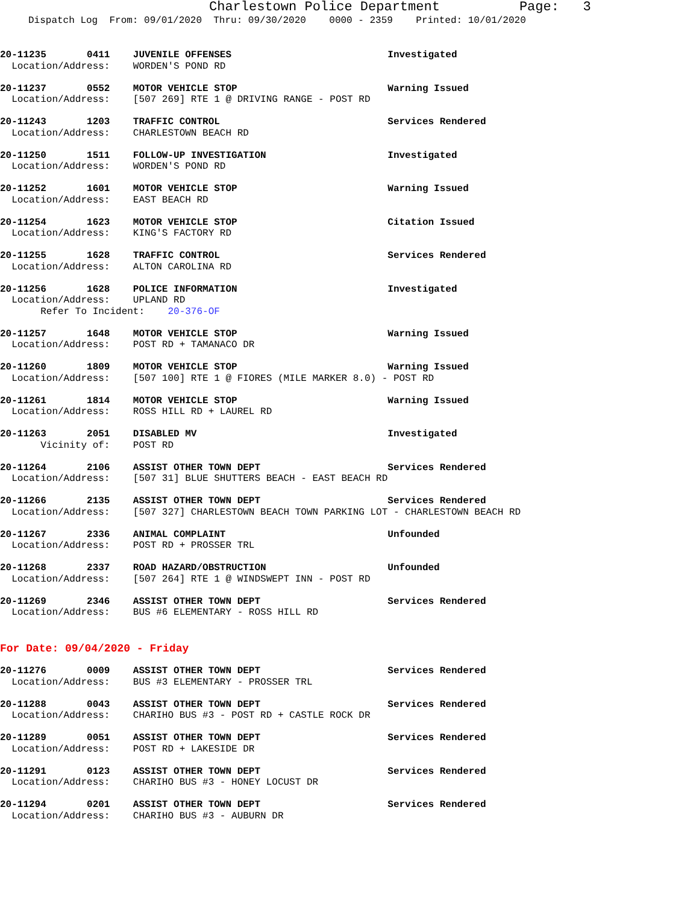Charlestown Police Department Page: 3
Dispatch Log From: 09/01/2020 Thru: 09/30/2020 0000 - 2359 Printed: 10/01/2020
20-11235 0411 JUVENILE OFFENSES Investigated Location/Address: WORDEN'S POND RD
20-11237 0552 MOTOR VEHICLE STOP Warning Issued Location/Address: [507 269] RTE 1 @ DRIVING RANGE - POST RD
20-11243 1203 TRAFFIC CONTROL Services Rendered Location/Address: CHARLESTOWN BEACH RD
20-11250 1511 FOLLOW-UP INVESTIGATION Investigated Location/Address: WORDEN'S POND RD
20-11252 1601 MOTOR VEHICLE STOP Warning Issued Location/Address: EAST BEACH RD
20-11254 1623 MOTOR VEHICLE STOP Citation Issued Location/Address: KING'S FACTORY RD
20-11255 1628 TRAFFIC CONTROL Services Rendered Location/Address: ALTON CAROLINA RD
20-11256 1628 POLICE INFORMATION Investigated Location/Address: UPLAND RD Refer To Incident: 20-376-OF
20-11257 1648 MOTOR VEHICLE STOP Warning Issued Location/Address: POST RD + TAMANACO DR
20-11260 1809 MOTOR VEHICLE STOP Warning Issued Location/Address: [507 100] RTE 1 @ FIORES (MILE MARKER 8.0) - POST RD
20-11261 1814 MOTOR VEHICLE STOP Warning Issued Location/Address: ROSS HILL RD + LAUREL RD
20-11263 2051 DISABLED MV Investigated Vicinity of: POST RD
20-11264 2106 ASSIST OTHER TOWN DEPT Services Rendered Location/Address: [507 31] BLUE SHUTTERS BEACH - EAST BEACH RD
20-11266 2135 ASSIST OTHER TOWN DEPT Services Rendered Location/Address: [507 327] CHARLESTOWN BEACH TOWN PARKING LOT - CHARLESTOWN BEACH RD
20-11267 2336 ANIMAL COMPLAINT Unfounded Location/Address: POST RD + PROSSER TRL
20-11268 2337 ROAD HAZARD/OBSTRUCTION Unfounded Location/Address: [507 264] RTE 1 @ WINDSWEPT INN - POST RD
20-11269 2346 ASSIST OTHER TOWN DEPT Services Rendered Location/Address: BUS #6 ELEMENTARY - ROSS HILL RD
For Date: 09/04/2020 - Friday
20-11276 0009 ASSIST OTHER TOWN DEPT Services Rendered Location/Address: BUS #3 ELEMENTARY - PROSSER TRL
20-11288 0043 ASSIST OTHER TOWN DEPT Services Rendered Location/Address: CHARIHO BUS #3 - POST RD + CASTLE ROCK DR
20-11289 0051 ASSIST OTHER TOWN DEPT Services Rendered Location/Address: POST RD + LAKESIDE DR
20-11291 0123 ASSIST OTHER TOWN DEPT Services Rendered Location/Address: CHARIHO BUS #3 - HONEY LOCUST DR
20-11294 0201 ASSIST OTHER TOWN DEPT Services Rendered Location/Address: CHARIHO BUS #3 - AUBURN DR